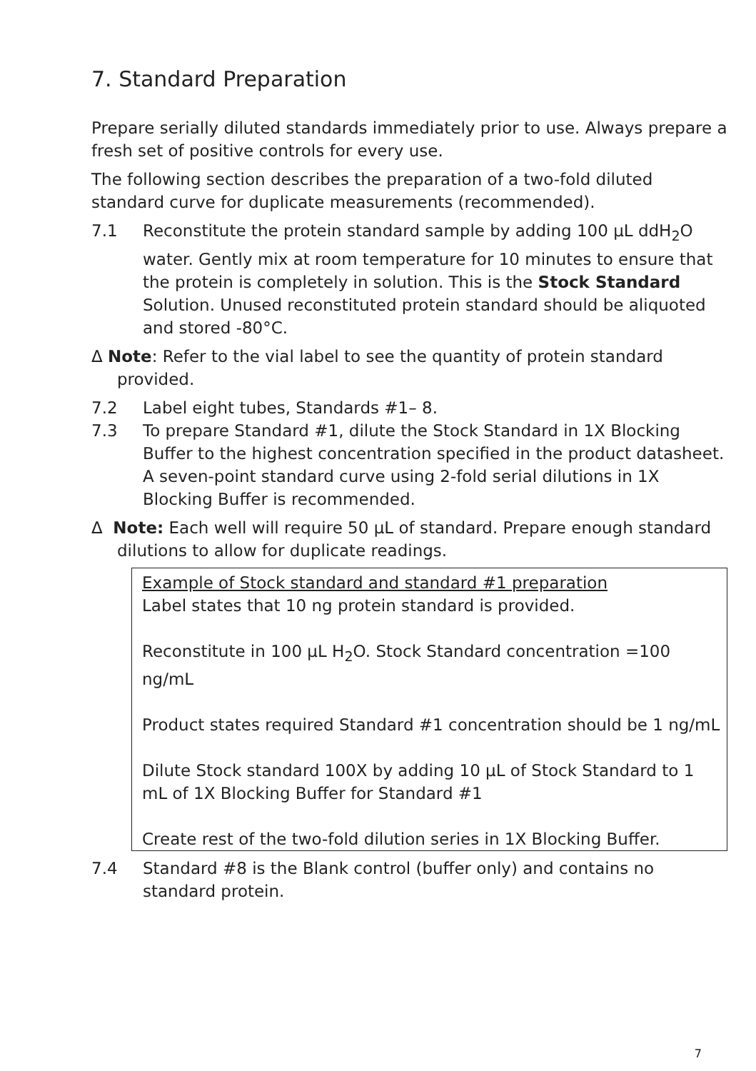7. Standard Preparation
Prepare serially diluted standards immediately prior to use. Always prepare a fresh set of positive controls for every use.
The following section describes the preparation of a two-fold diluted standard curve for duplicate measurements (recommended).
7.1 Reconstitute the protein standard sample by adding 100 µL ddH<sub>2</sub>O water. Gently mix at room temperature for 10 minutes to ensure that the protein is completely in solution. This is the Stock Standard Solution. Unused reconstituted protein standard should be aliquoted and stored -80°C.
Δ Note: Refer to the vial label to see the quantity of protein standard provided.
7.2 Label eight tubes, Standards #1– 8.
7.3 To prepare Standard #1, dilute the Stock Standard in 1X Blocking Buffer to the highest concentration specified in the product datasheet. A seven-point standard curve using 2-fold serial dilutions in 1X Blocking Buffer is recommended.
Δ Note: Each well will require 50 µL of standard. Prepare enough standard dilutions to allow for duplicate readings.
Example of Stock standard and standard #1 preparation
Label states that 10 ng protein standard is provided.
Reconstitute in 100 µL H<sub>2</sub>O. Stock Standard concentration =100 ng/mL
Product states required Standard #1 concentration should be 1 ng/mL
Dilute Stock standard 100X by adding 10 µL of Stock Standard to 1 mL of 1X Blocking Buffer for Standard #1
Create rest of the two-fold dilution series in 1X Blocking Buffer.
7.4 Standard #8 is the Blank control (buffer only) and contains no standard protein.
7